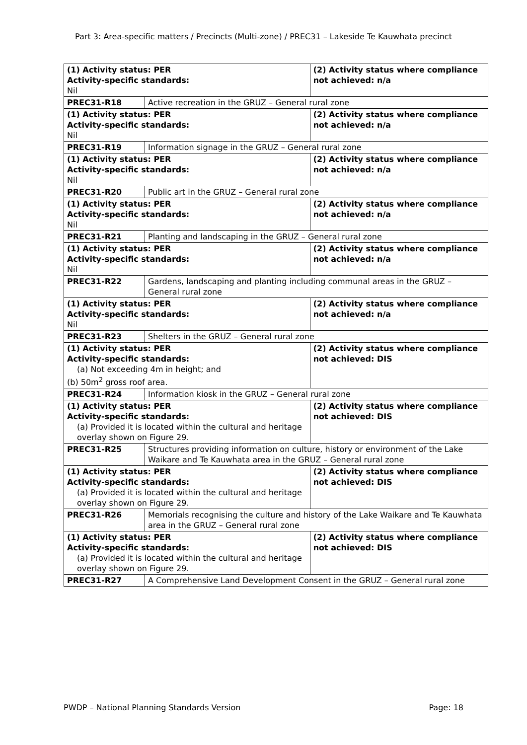Part 3: Area-specific matters / Precincts (Multi-zone) / PREC31 – Lakeside Te Kauwhata precinct
| (1) Activity status: PER Activity-specific standards: Nil | | (2) Activity status where compliance not achieved: n/a |
| PREC31-R18 | Active recreation in the GRUZ – General rural zone | |
| (1) Activity status: PER Activity-specific standards: Nil | | (2) Activity status where compliance not achieved: n/a |
| PREC31-R19 | Information signage in the GRUZ – General rural zone | |
| (1) Activity status: PER Activity-specific standards: Nil | | (2) Activity status where compliance not achieved: n/a |
| PREC31-R20 | Public art in the GRUZ – General rural zone | |
| (1) Activity status: PER Activity-specific standards: Nil | | (2) Activity status where compliance not achieved: n/a |
| PREC31-R21 | Planting and landscaping in the GRUZ – General rural zone | |
| (1) Activity status: PER Activity-specific standards: Nil | | (2) Activity status where compliance not achieved: n/a |
| PREC31-R22 | Gardens, landscaping and planting including communal areas in the GRUZ – General rural zone | |
| (1) Activity status: PER Activity-specific standards: Nil | | (2) Activity status where compliance not achieved: n/a |
| PREC31-R23 | Shelters in the GRUZ – General rural zone | |
| (1) Activity status: PER Activity-specific standards: (a) Not exceeding 4m in height; and (b) 50m<sup>2</sup> gross roof area. | | (2) Activity status where compliance not achieved: DIS |
| PREC31-R24 | Information kiosk in the GRUZ – General rural zone | |
| (1) Activity status: PER Activity-specific standards: (a) Provided it is located within the cultural and heritage overlay shown on Figure 29. | | (2) Activity status where compliance not achieved: DIS |
| PREC31-R25 | Structures providing information on culture, history or environment of the Lake Waikare and Te Kauwhata area in the GRUZ – General rural zone | |
| (1) Activity status: PER Activity-specific standards: (a) Provided it is located within the cultural and heritage overlay shown on Figure 29. | | (2) Activity status where compliance not achieved: DIS |
| PREC31-R26 | Memorials recognising the culture and history of the Lake Waikare and Te Kauwhata area in the GRUZ – General rural zone | |
| (1) Activity status: PER Activity-specific standards: (a) Provided it is located within the cultural and heritage overlay shown on Figure 29. | | (2) Activity status where compliance not achieved: DIS |
| PREC31-R27 | A Comprehensive Land Development Consent in the GRUZ – General rural zone | |
PWDP – National Planning Standards Version Page: 18